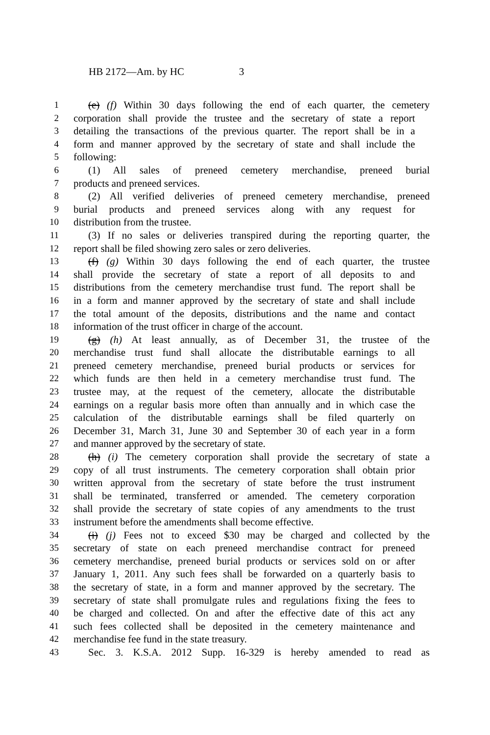HB 2172—Am. by HC 3
1 (e) (f) Within 30 days following the end of each quarter, the cemetery
2 corporation shall provide the trustee and the secretary of state a report
3 detailing the transactions of the previous quarter. The report shall be in a
4 form and manner approved by the secretary of state and shall include the
5 following:
6 (1) All sales of preneed cemetery merchandise, preneed burial
7 products and preneed services.
8 (2) All verified deliveries of preneed cemetery merchandise, preneed
9 burial products and preneed services along with any request for
10 distribution from the trustee.
11 (3) If no sales or deliveries transpired during the reporting quarter, the
12 report shall be filed showing zero sales or zero deliveries.
13 (f) (g) Within 30 days following the end of each quarter, the trustee
14 shall provide the secretary of state a report of all deposits to and
15 distributions from the cemetery merchandise trust fund. The report shall be
16 in a form and manner approved by the secretary of state and shall include
17 the total amount of the deposits, distributions and the name and contact
18 information of the trust officer in charge of the account.
19 (g) (h) At least annually, as of December 31, the trustee of the
20 merchandise trust fund shall allocate the distributable earnings to all
21 preneed cemetery merchandise, preneed burial products or services for
22 which funds are then held in a cemetery merchandise trust fund. The
23 trustee may, at the request of the cemetery, allocate the distributable
24 earnings on a regular basis more often than annually and in which case the
25 calculation of the distributable earnings shall be filed quarterly on
26 December 31, March 31, June 30 and September 30 of each year in a form
27 and manner approved by the secretary of state.
28 (h) (i) The cemetery corporation shall provide the secretary of state a
29 copy of all trust instruments. The cemetery corporation shall obtain prior
30 written approval from the secretary of state before the trust instrument
31 shall be terminated, transferred or amended. The cemetery corporation
32 shall provide the secretary of state copies of any amendments to the trust
33 instrument before the amendments shall become effective.
34 (i) (j) Fees not to exceed $30 may be charged and collected by the
35 secretary of state on each preneed merchandise contract for preneed
36 cemetery merchandise, preneed burial products or services sold on or after
37 January 1, 2011. Any such fees shall be forwarded on a quarterly basis to
38 the secretary of state, in a form and manner approved by the secretary. The
39 secretary of state shall promulgate rules and regulations fixing the fees to
40 be charged and collected. On and after the effective date of this act any
41 such fees collected shall be deposited in the cemetery maintenance and
42 merchandise fee fund in the state treasury.
43 Sec. 3. K.S.A. 2012 Supp. 16-329 is hereby amended to read as